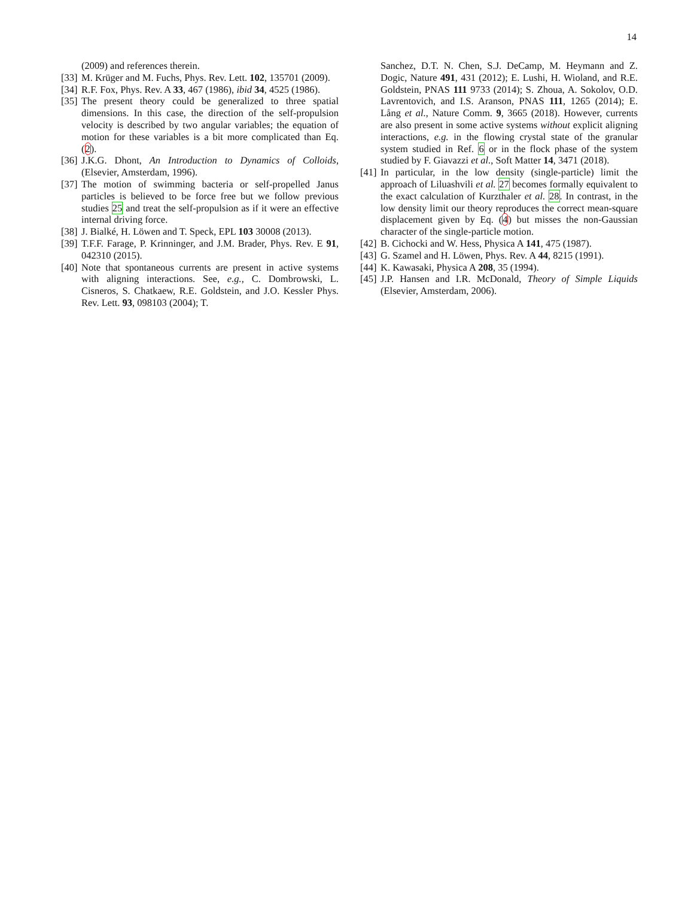14
(2009) and references therein.
[33]
M. Krüger and M. Fuchs, Phys. Rev. Lett. 102, 135701 (2009).
[34]
R.F. Fox, Phys. Rev. A 33, 467 (1986), ibid 34, 4525 (1986).
[35]
The present theory could be generalized to three spatial dimensions. In this case, the direction of the self-propulsion velocity is described by two angular variables; the equation of motion for these variables is a bit more complicated than Eq. (2).
[36]
J.K.G. Dhont, An Introduction to Dynamics of Colloids, (Elsevier, Amsterdam, 1996).
[37]
The motion of swimming bacteria or self-propelled Janus particles is believed to be force free but we follow previous studies 25 and treat the self-propulsion as if it were an effective internal driving force.
[38]
J. Bialké, H. Löwen and T. Speck, EPL 103 30008 (2013).
[39]
T.F.F. Farage, P. Krinninger, and J.M. Brader, Phys. Rev. E 91, 042310 (2015).
[40]
Note that spontaneous currents are present in active systems with aligning interactions. See, e.g., C. Dombrowski, L. Cisneros, S. Chatkaew, R.E. Goldstein, and J.O. Kessler Phys. Rev. Lett. 93, 098103 (2004); T.
Sanchez, D.T. N. Chen, S.J. DeCamp, M. Heymann and Z. Dogic, Nature 491, 431 (2012); E. Lushi, H. Wioland, and R.E. Goldstein, PNAS 111 9733 (2014); S. Zhoua, A. Sokolov, O.D. Lavrentovich, and I.S. Aranson, PNAS 111, 1265 (2014); E. Lång et al., Nature Comm. 9, 3665 (2018). However, currents are also present in some active systems without explicit aligning interactions, e.g. in the flowing crystal state of the granular system studied in Ref. 6 or in the flock phase of the system studied by F. Giavazzi et al., Soft Matter 14, 3471 (2018).
[41]
In particular, in the low density (single-particle) limit the approach of Liluashvili et al. 27 becomes formally equivalent to the exact calculation of Kurzthaler et al. 28. In contrast, in the low density limit our theory reproduces the correct mean-square displacement given by Eq. (4) but misses the non-Gaussian character of the single-particle motion.
[42]
B. Cichocki and W. Hess, Physica A 141, 475 (1987).
[43]
G. Szamel and H. Löwen, Phys. Rev. A 44, 8215 (1991).
[44]
K. Kawasaki, Physica A 208, 35 (1994).
[45]
J.P. Hansen and I.R. McDonald, Theory of Simple Liquids (Elsevier, Amsterdam, 2006).